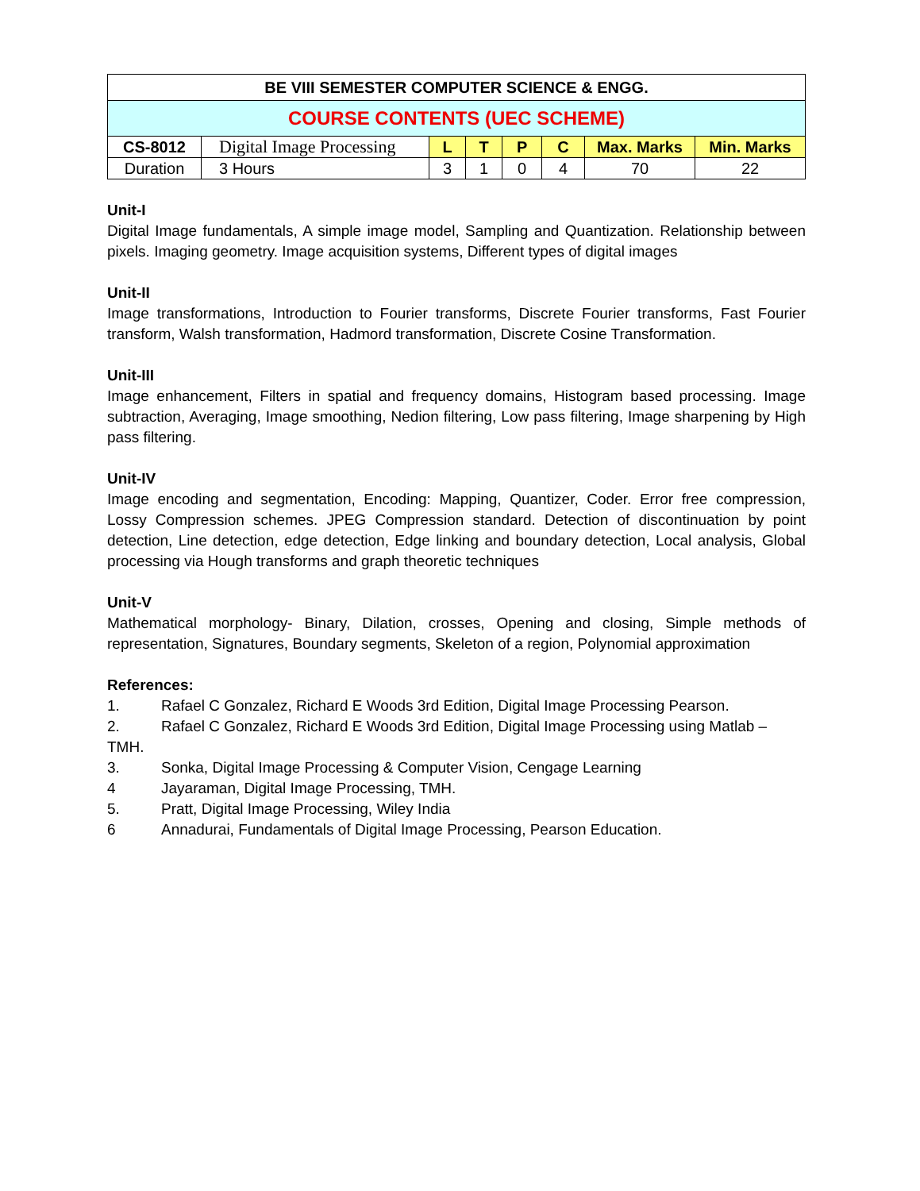| BE VIII SEMESTER COMPUTER SCIENCE & ENGG. | | | | | | | |
| COURSE CONTENTS (UEC SCHEME) | | | | | | | |
| CS-8012 | Digital Image Processing | L | T | P | C | Max. Marks | Min. Marks |
| Duration | 3 Hours | 3 | 1 | 0 | 4 | 70 | 22 |
Unit-I
Digital Image fundamentals, A simple image model, Sampling and Quantization. Relationship between pixels. Imaging geometry. Image acquisition systems, Different types of digital images
Unit-II
Image transformations, Introduction to Fourier transforms, Discrete Fourier transforms, Fast Fourier transform, Walsh transformation, Hadmord transformation, Discrete Cosine Transformation.
Unit-III
Image enhancement, Filters in spatial and frequency domains, Histogram based processing. Image subtraction, Averaging, Image smoothing, Nedion filtering, Low pass filtering, Image sharpening by High pass filtering.
Unit-IV
Image encoding and segmentation, Encoding: Mapping, Quantizer, Coder. Error free compression, Lossy Compression schemes. JPEG Compression standard. Detection of discontinuation by point detection, Line detection, edge detection, Edge linking and boundary detection, Local analysis, Global processing via Hough transforms and graph theoretic techniques
Unit-V
Mathematical morphology- Binary, Dilation, crosses, Opening and closing, Simple methods of representation, Signatures, Boundary segments, Skeleton of a region, Polynomial approximation
References:
1. Rafael C Gonzalez, Richard E Woods 3rd Edition, Digital Image Processing Pearson.
2. Rafael C Gonzalez, Richard E Woods 3rd Edition, Digital Image Processing using Matlab – TMH.
3. Sonka, Digital Image Processing & Computer Vision, Cengage Learning
4 Jayaraman, Digital Image Processing, TMH.
5. Pratt, Digital Image Processing, Wiley India
6 Annadurai, Fundamentals of Digital Image Processing, Pearson Education.